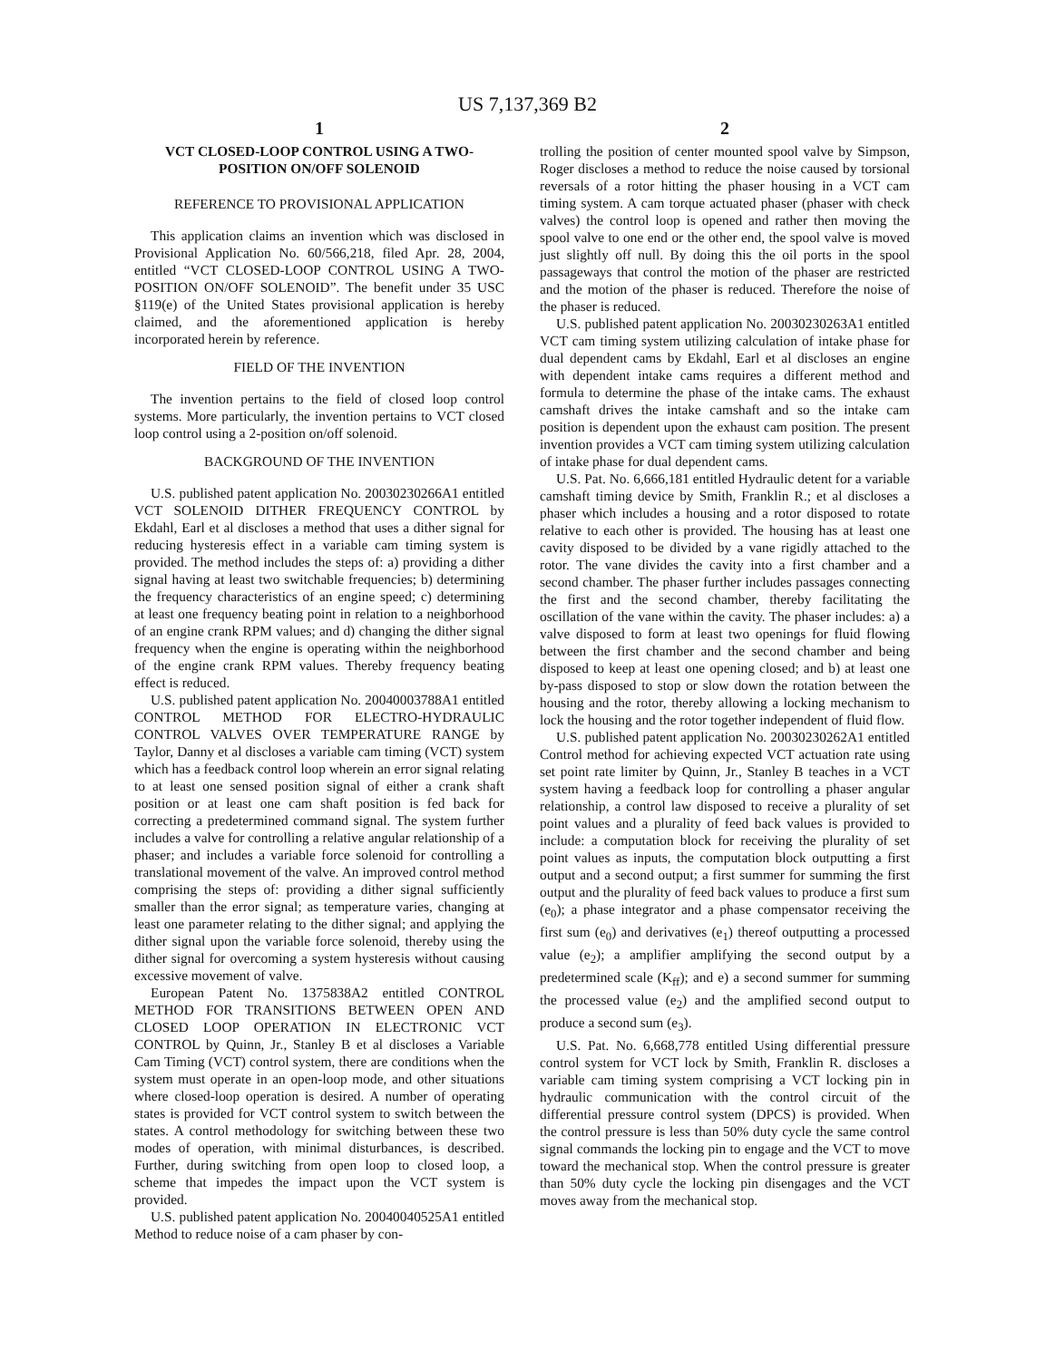US 7,137,369 B2
1
VCT CLOSED-LOOP CONTROL USING A TWO-POSITION ON/OFF SOLENOID
REFERENCE TO PROVISIONAL APPLICATION
This application claims an invention which was disclosed in Provisional Application No. 60/566,218, filed Apr. 28, 2004, entitled “VCT CLOSED-LOOP CONTROL USING A TWO-POSITION ON/OFF SOLENOID”. The benefit under 35 USC §119(e) of the United States provisional application is hereby claimed, and the aforementioned application is hereby incorporated herein by reference.
FIELD OF THE INVENTION
The invention pertains to the field of closed loop control systems. More particularly, the invention pertains to VCT closed loop control using a 2-position on/off solenoid.
BACKGROUND OF THE INVENTION
U.S. published patent application No. 20030230266A1 entitled VCT SOLENOID DITHER FREQUENCY CONTROL by Ekdahl, Earl et al discloses a method that uses a dither signal for reducing hysteresis effect in a variable cam timing system is provided. The method includes the steps of: a) providing a dither signal having at least two switchable frequencies; b) determining the frequency characteristics of an engine speed; c) determining at least one frequency beating point in relation to a neighborhood of an engine crank RPM values; and d) changing the dither signal frequency when the engine is operating within the neighborhood of the engine crank RPM values. Thereby frequency beating effect is reduced.
U.S. published patent application No. 20040003788A1 entitled CONTROL METHOD FOR ELECTRO-HYDRAULIC CONTROL VALVES OVER TEMPERATURE RANGE by Taylor, Danny et al discloses a variable cam timing (VCT) system which has a feedback control loop wherein an error signal relating to at least one sensed position signal of either a crank shaft position or at least one cam shaft position is fed back for correcting a predetermined command signal. The system further includes a valve for controlling a relative angular relationship of a phaser; and includes a variable force solenoid for controlling a translational movement of the valve. An improved control method comprising the steps of: providing a dither signal sufficiently smaller than the error signal; as temperature varies, changing at least one parameter relating to the dither signal; and applying the dither signal upon the variable force solenoid, thereby using the dither signal for overcoming a system hysteresis without causing excessive movement of valve.
European Patent No. 1375838A2 entitled CONTROL METHOD FOR TRANSITIONS BETWEEN OPEN AND CLOSED LOOP OPERATION IN ELECTRONIC VCT CONTROL by Quinn, Jr., Stanley B et al discloses a Variable Cam Timing (VCT) control system, there are conditions when the system must operate in an open-loop mode, and other situations where closed-loop operation is desired. A number of operating states is provided for VCT control system to switch between the states. A control methodology for switching between these two modes of operation, with minimal disturbances, is described. Further, during switching from open loop to closed loop, a scheme that impedes the impact upon the VCT system is provided.
U.S. published patent application No. 20040040525A1 entitled Method to reduce noise of a cam phaser by con-
2
trolling the position of center mounted spool valve by Simpson, Roger discloses a method to reduce the noise caused by torsional reversals of a rotor hitting the phaser housing in a VCT cam timing system. A cam torque actuated phaser (phaser with check valves) the control loop is opened and rather then moving the spool valve to one end or the other end, the spool valve is moved just slightly off null. By doing this the oil ports in the spool passageways that control the motion of the phaser are restricted and the motion of the phaser is reduced. Therefore the noise of the phaser is reduced.
U.S. published patent application No. 20030230263A1 entitled VCT cam timing system utilizing calculation of intake phase for dual dependent cams by Ekdahl, Earl et al discloses an engine with dependent intake cams requires a different method and formula to determine the phase of the intake cams. The exhaust camshaft drives the intake camshaft and so the intake cam position is dependent upon the exhaust cam position. The present invention provides a VCT cam timing system utilizing calculation of intake phase for dual dependent cams.
U.S. Pat. No. 6,666,181 entitled Hydraulic detent for a variable camshaft timing device by Smith, Franklin R.; et al discloses a phaser which includes a housing and a rotor disposed to rotate relative to each other is provided. The housing has at least one cavity disposed to be divided by a vane rigidly attached to the rotor. The vane divides the cavity into a first chamber and a second chamber. The phaser further includes passages connecting the first and the second chamber, thereby facilitating the oscillation of the vane within the cavity. The phaser includes: a) a valve disposed to form at least two openings for fluid flowing between the first chamber and the second chamber and being disposed to keep at least one opening closed; and b) at least one by-pass disposed to stop or slow down the rotation between the housing and the rotor, thereby allowing a locking mechanism to lock the housing and the rotor together independent of fluid flow.
U.S. published patent application No. 20030230262A1 entitled Control method for achieving expected VCT actuation rate using set point rate limiter by Quinn, Jr., Stanley B teaches in a VCT system having a feedback loop for controlling a phaser angular relationship, a control law disposed to receive a plurality of set point values and a plurality of feed back values is provided to include: a computation block for receiving the plurality of set point values as inputs, the computation block outputting a first output and a second output; a first summer for summing the first output and the plurality of feed back values to produce a first sum (e<sub>0</sub>); a phase integrator and a phase compensator receiving the first sum (e<sub>0</sub>) and derivatives (e<sub>1</sub>) thereof outputting a processed value (e<sub>2</sub>); a amplifier amplifying the second output by a predetermined scale (K<sub>ff</sub>); and e) a second summer for summing the processed value (e<sub>2</sub>) and the amplified second output to produce a second sum (e<sub>3</sub>).
U.S. Pat. No. 6,668,778 entitled Using differential pressure control system for VCT lock by Smith, Franklin R. discloses a variable cam timing system comprising a VCT locking pin in hydraulic communication with the control circuit of the differential pressure control system (DPCS) is provided. When the control pressure is less than 50% duty cycle the same control signal commands the locking pin to engage and the VCT to move toward the mechanical stop. When the control pressure is greater than 50% duty cycle the locking pin disengages and the VCT moves away from the mechanical stop.